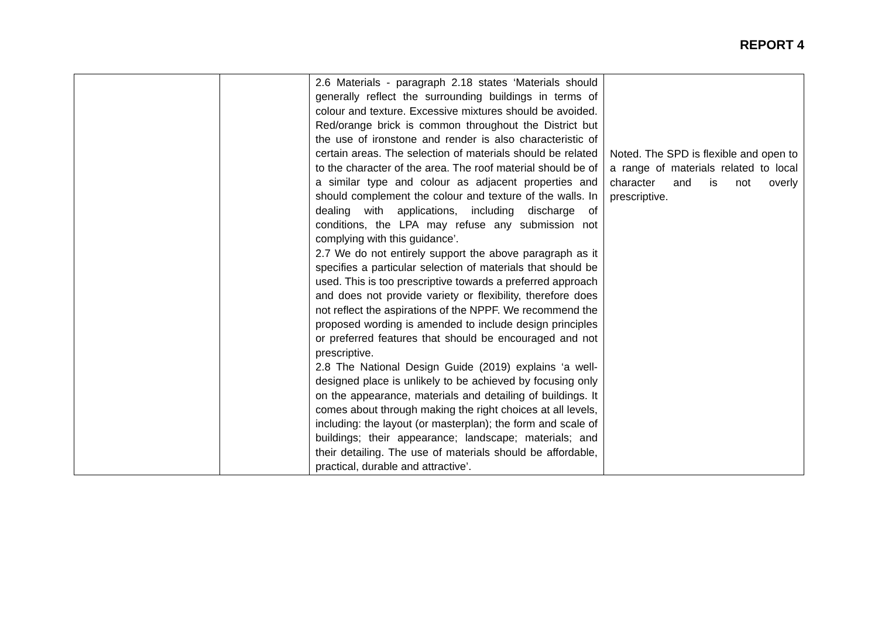REPORT 4
| | | 2.6 Materials - paragraph 2.18 states ‘Materials should generally reflect the surrounding buildings in terms of colour and texture. Excessive mixtures should be avoided. Red/orange brick is common throughout the District but the use of ironstone and render is also characteristic of certain areas. The selection of materials should be related to the character of the area. The roof material should be of a similar type and colour as adjacent properties and should complement the colour and texture of the walls. In dealing with applications, including discharge of conditions, the LPA may refuse any submission not complying with this guidance’. 2.7 We do not entirely support the above paragraph as it specifies a particular selection of materials that should be used. This is too prescriptive towards a preferred approach and does not provide variety or flexibility, therefore does not reflect the aspirations of the NPPF. We recommend the proposed wording is amended to include design principles or preferred features that should be encouraged and not prescriptive. 2.8 The National Design Guide (2019) explains ‘a well-designed place is unlikely to be achieved by focusing only on the appearance, materials and detailing of buildings. It comes about through making the right choices at all levels, including: the layout (or masterplan); the form and scale of buildings; their appearance; landscape; materials; and their detailing. The use of materials should be affordable, practical, durable and attractive’. | Noted. The SPD is flexible and open to a range of materials related to local character and is not overly prescriptive. |